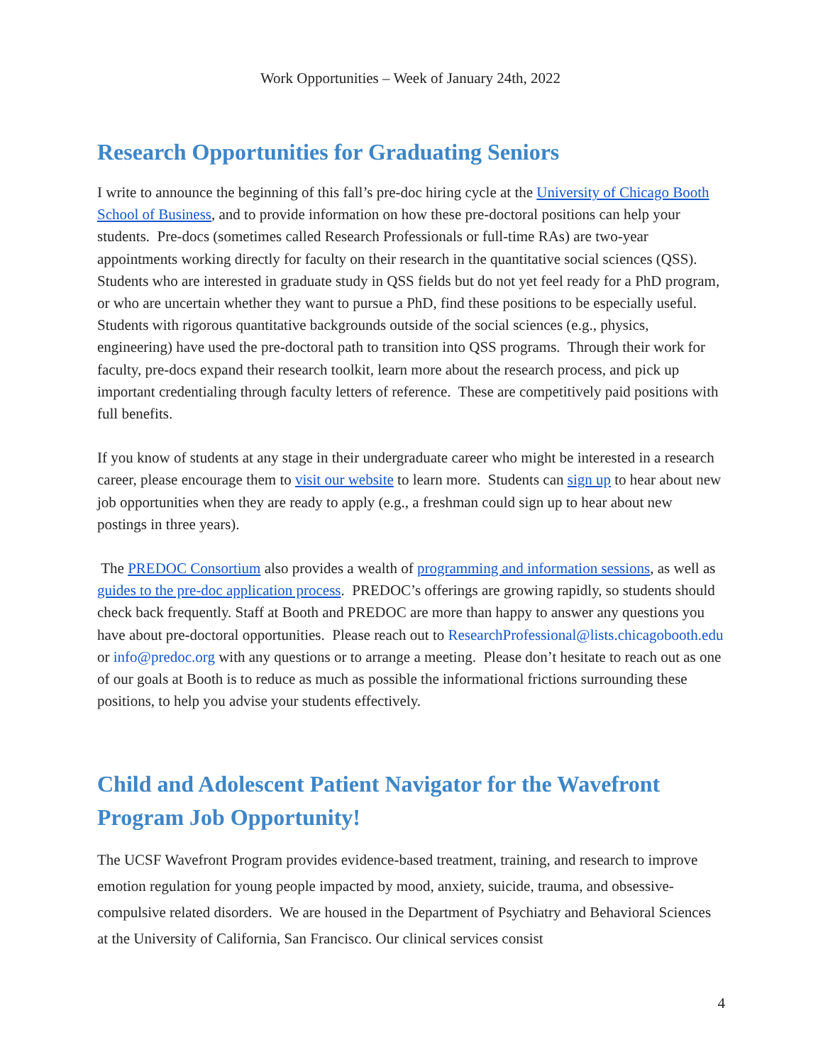Work Opportunities – Week of January 24th, 2022
Research Opportunities for Graduating Seniors
I write to announce the beginning of this fall’s pre-doc hiring cycle at the University of Chicago Booth School of Business, and to provide information on how these pre-doctoral positions can help your students. Pre-docs (sometimes called Research Professionals or full-time RAs) are two-year appointments working directly for faculty on their research in the quantitative social sciences (QSS). Students who are interested in graduate study in QSS fields but do not yet feel ready for a PhD program, or who are uncertain whether they want to pursue a PhD, find these positions to be especially useful. Students with rigorous quantitative backgrounds outside of the social sciences (e.g., physics, engineering) have used the pre-doctoral path to transition into QSS programs. Through their work for faculty, pre-docs expand their research toolkit, learn more about the research process, and pick up important credentialing through faculty letters of reference. These are competitively paid positions with full benefits.
If you know of students at any stage in their undergraduate career who might be interested in a research career, please encourage them to visit our website to learn more. Students can sign up to hear about new job opportunities when they are ready to apply (e.g., a freshman could sign up to hear about new postings in three years).
The PREDOC Consortium also provides a wealth of programming and information sessions, as well as guides to the pre-doc application process. PREDOC’s offerings are growing rapidly, so students should check back frequently. Staff at Booth and PREDOC are more than happy to answer any questions you have about pre-doctoral opportunities. Please reach out to ResearchProfessional@lists.chicagobooth.edu or info@predoc.org with any questions or to arrange a meeting. Please don’t hesitate to reach out as one of our goals at Booth is to reduce as much as possible the informational frictions surrounding these positions, to help you advise your students effectively.
Child and Adolescent Patient Navigator for the Wavefront Program Job Opportunity!
The UCSF Wavefront Program provides evidence-based treatment, training, and research to improve emotion regulation for young people impacted by mood, anxiety, suicide, trauma, and obsessive-compulsive related disorders. We are housed in the Department of Psychiatry and Behavioral Sciences at the University of California, San Francisco. Our clinical services consist
4